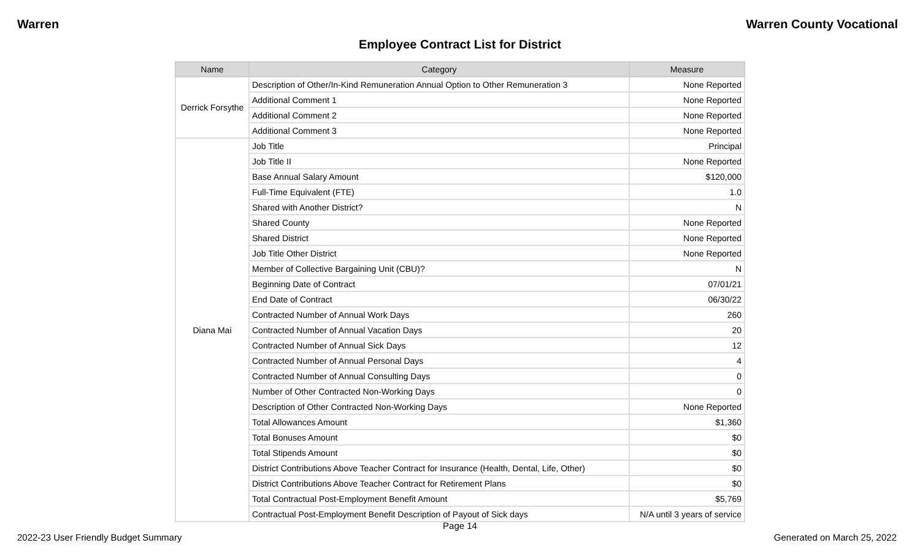Warren Warren County Vocational
Employee Contract List for District
| Name | Category | Measure |
| --- | --- | --- |
| Derrick Forsythe | Description of Other/In-Kind Remuneration Annual Option to Other Remuneration 3 | None Reported |
| | Additional Comment 1 | None Reported |
| | Additional Comment 2 | None Reported |
| | Additional Comment 3 | None Reported |
| Diana Mai | Job Title | Principal |
| | Job Title II | None Reported |
| | Base Annual Salary Amount | $120,000 |
| | Full-Time Equivalent (FTE) | 1.0 |
| | Shared with Another District? | N |
| | Shared County | None Reported |
| | Shared District | None Reported |
| | Job Title Other District | None Reported |
| | Member of Collective Bargaining Unit (CBU)? | N |
| | Beginning Date of Contract | 07/01/21 |
| | End Date of Contract | 06/30/22 |
| | Contracted Number of Annual Work Days | 260 |
| | Contracted Number of Annual Vacation Days | 20 |
| | Contracted Number of Annual Sick Days | 12 |
| | Contracted Number of Annual Personal Days | 4 |
| | Contracted Number of Annual Consulting Days | 0 |
| | Number of Other Contracted Non-Working Days | 0 |
| | Description of Other Contracted Non-Working Days | None Reported |
| | Total Allowances Amount | $1,360 |
| | Total Bonuses Amount | $0 |
| | Total Stipends Amount | $0 |
| | District Contributions Above Teacher Contract for Insurance (Health, Dental, Life, Other) | $0 |
| | District Contributions Above Teacher Contract for Retirement Plans | $0 |
| | Total Contractual Post-Employment Benefit Amount | $5,769 |
| | Contractual Post-Employment Benefit Description of Payout of Sick days | N/A until 3 years of service |
Page 14
2022-23 User Friendly Budget Summary Generated on March 25, 2022